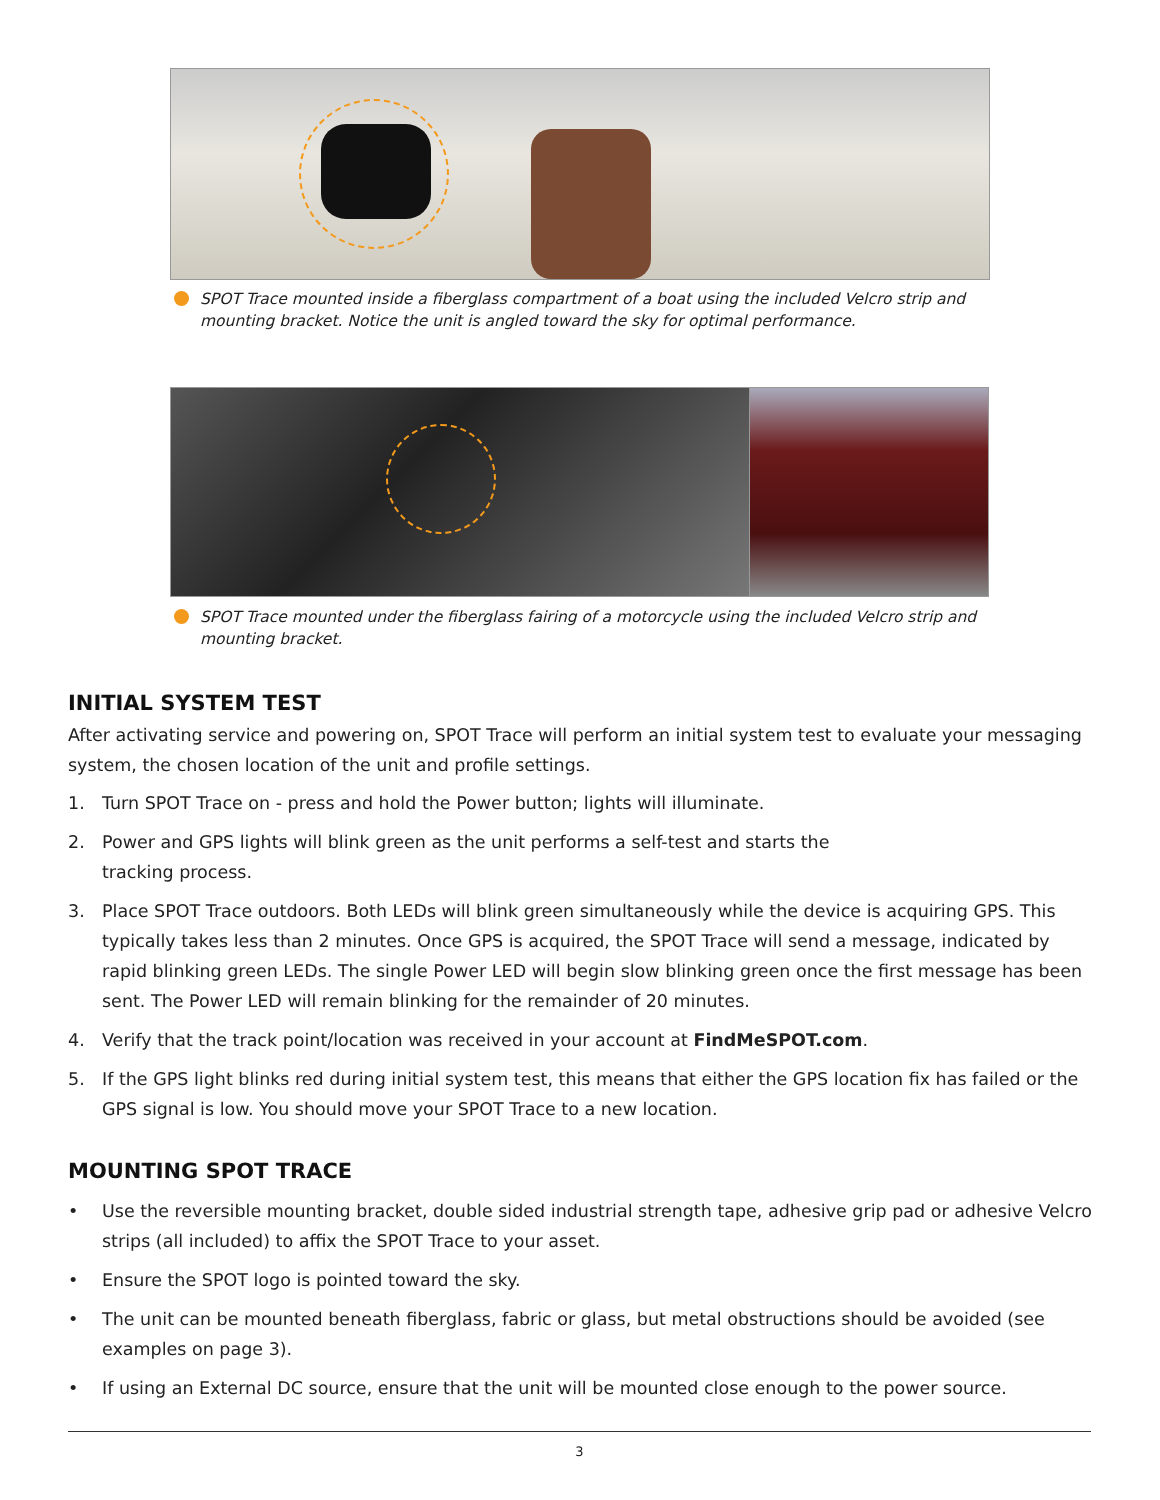SPOT Trace mounted inside a fiberglass compartment of a boat using the included Velcro strip and mounting bracket. Notice the unit is angled toward the sky for optimal performance.
SPOT Trace mounted under the fiberglass fairing of a motorcycle using the included Velcro strip and mounting bracket.
INITIAL SYSTEM TEST
After activating service and powering on, SPOT Trace will perform an initial system test to evaluate your messaging system, the chosen location of the unit and profile settings.
1. Turn SPOT Trace on - press and hold the Power button; lights will illuminate.
2. Power and GPS lights will blink green as the unit performs a self-test and starts the
tracking process.
3. Place SPOT Trace outdoors. Both LEDs will blink green simultaneously while the device is acquiring GPS. This typically takes less than 2 minutes. Once GPS is acquired, the SPOT Trace will send a message, indicated by rapid blinking green LEDs. The single Power LED will begin slow blinking green once the first message has been sent. The Power LED will remain blinking for the remainder of 20 minutes.
4. Verify that the track point/location was received in your account at FindMeSPOT.com.
5. If the GPS light blinks red during initial system test, this means that either the GPS location fix has failed or the GPS signal is low. You should move your SPOT Trace to a new location.
MOUNTING SPOT TRACE
• Use the reversible mounting bracket, double sided industrial strength tape, adhesive grip pad or adhesive Velcro strips (all included) to affix the SPOT Trace to your asset.
• Ensure the SPOT logo is pointed toward the sky.
• The unit can be mounted beneath fiberglass, fabric or glass, but metal obstructions should be avoided (see examples on page 3).
• If using an External DC source, ensure that the unit will be mounted close enough to the power source.
3